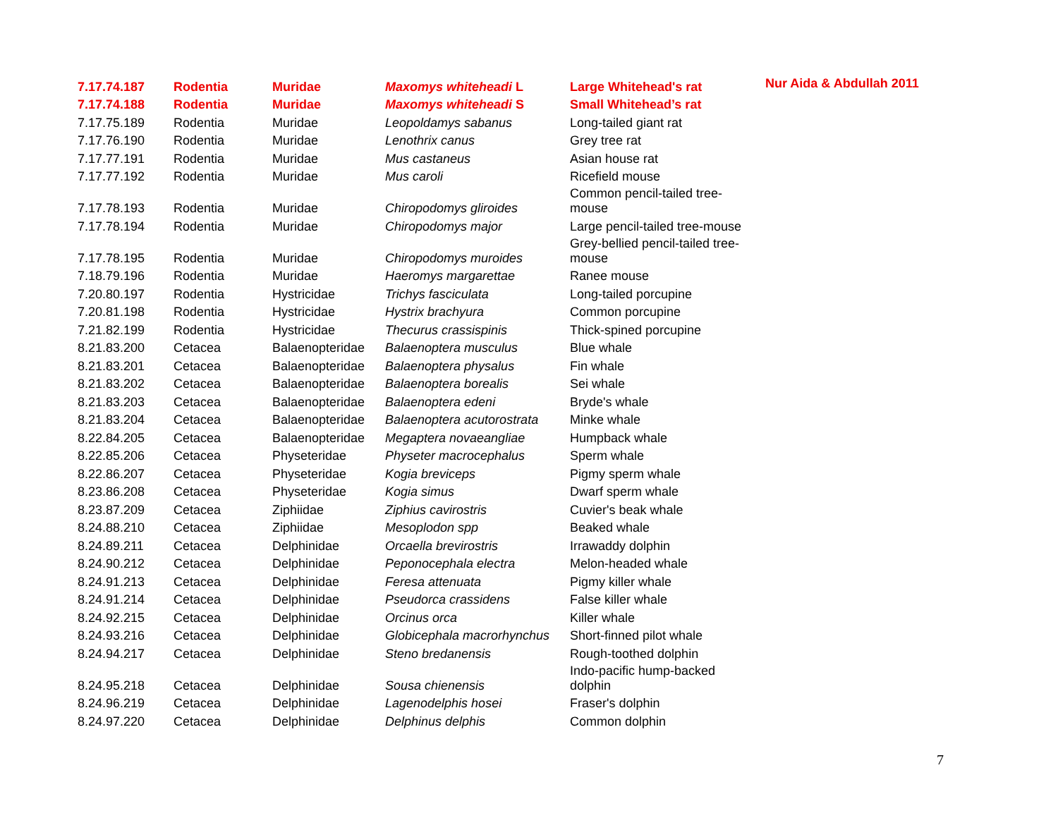| 7.17.74.187 | Rodentia | Muridae | Maxomys whiteheadi L | Large Whitehead's rat | Nur Aida & Abdullah 2011 |
| 7.17.74.188 | Rodentia | Muridae | Maxomys whiteheadi S | Small Whitehead’s rat | |
| 7.17.75.189 | Rodentia | Muridae | Leopoldamys sabanus | Long-tailed giant rat | |
| 7.17.76.190 | Rodentia | Muridae | Lenothrix canus | Grey tree rat | |
| 7.17.77.191 | Rodentia | Muridae | Mus castaneus | Asian house rat | |
| 7.17.77.192 | Rodentia | Muridae | Mus caroli | Ricefield mouse | |
| 7.17.78.193 | Rodentia | Muridae | Chiropodomys gliroides | Common pencil-tailed tree- mouse | |
| 7.17.78.194 | Rodentia | Muridae | Chiropodomys major | Large pencil-tailed tree-mouse | |
| 7.17.78.195 | Rodentia | Muridae | Chiropodomys muroides | Grey-bellied pencil-tailed tree- mouse | |
| 7.18.79.196 | Rodentia | Muridae | Haeromys margarettae | Ranee mouse | |
| 7.20.80.197 | Rodentia | Hystricidae | Trichys fasciculata | Long-tailed porcupine | |
| 7.20.81.198 | Rodentia | Hystricidae | Hystrix brachyura | Common porcupine | |
| 7.21.82.199 | Rodentia | Hystricidae | Thecurus crassispinis | Thick-spined porcupine | |
| 8.21.83.200 | Cetacea | Balaenopteridae | Balaenoptera musculus | Blue whale | |
| 8.21.83.201 | Cetacea | Balaenopteridae | Balaenoptera physalus | Fin whale | |
| 8.21.83.202 | Cetacea | Balaenopteridae | Balaenoptera borealis | Sei whale | |
| 8.21.83.203 | Cetacea | Balaenopteridae | Balaenoptera edeni | Bryde's whale | |
| 8.21.83.204 | Cetacea | Balaenopteridae | Balaenoptera acutorostrata | Minke whale | |
| 8.22.84.205 | Cetacea | Balaenopteridae | Megaptera novaeangliae | Humpback whale | |
| 8.22.85.206 | Cetacea | Physeteridae | Physeter macrocephalus | Sperm whale | |
| 8.22.86.207 | Cetacea | Physeteridae | Kogia breviceps | Pigmy sperm whale | |
| 8.23.86.208 | Cetacea | Physeteridae | Kogia simus | Dwarf sperm whale | |
| 8.23.87.209 | Cetacea | Ziphiidae | Ziphius cavirostris | Cuvier's beak whale | |
| 8.24.88.210 | Cetacea | Ziphiidae | Mesoplodon spp | Beaked whale | |
| 8.24.89.211 | Cetacea | Delphinidae | Orcaella brevirostris | Irrawaddy dolphin | |
| 8.24.90.212 | Cetacea | Delphinidae | Peponocephala electra | Melon-headed whale | |
| 8.24.91.213 | Cetacea | Delphinidae | Feresa attenuata | Pigmy killer whale | |
| 8.24.91.214 | Cetacea | Delphinidae | Pseudorca crassidens | False killer whale | |
| 8.24.92.215 | Cetacea | Delphinidae | Orcinus orca | Killer whale | |
| 8.24.93.216 | Cetacea | Delphinidae | Globicephala macrorhynchus | Short-finned pilot whale | |
| 8.24.94.217 | Cetacea | Delphinidae | Steno bredanensis | Rough-toothed dolphin | |
| 8.24.95.218 | Cetacea | Delphinidae | Sousa chienensis | Indo-pacific hump-backed dolphin | |
| 8.24.96.219 | Cetacea | Delphinidae | Lagenodelphis hosei | Fraser's dolphin | |
| 8.24.97.220 | Cetacea | Delphinidae | Delphinus delphis | Common dolphin | |
7